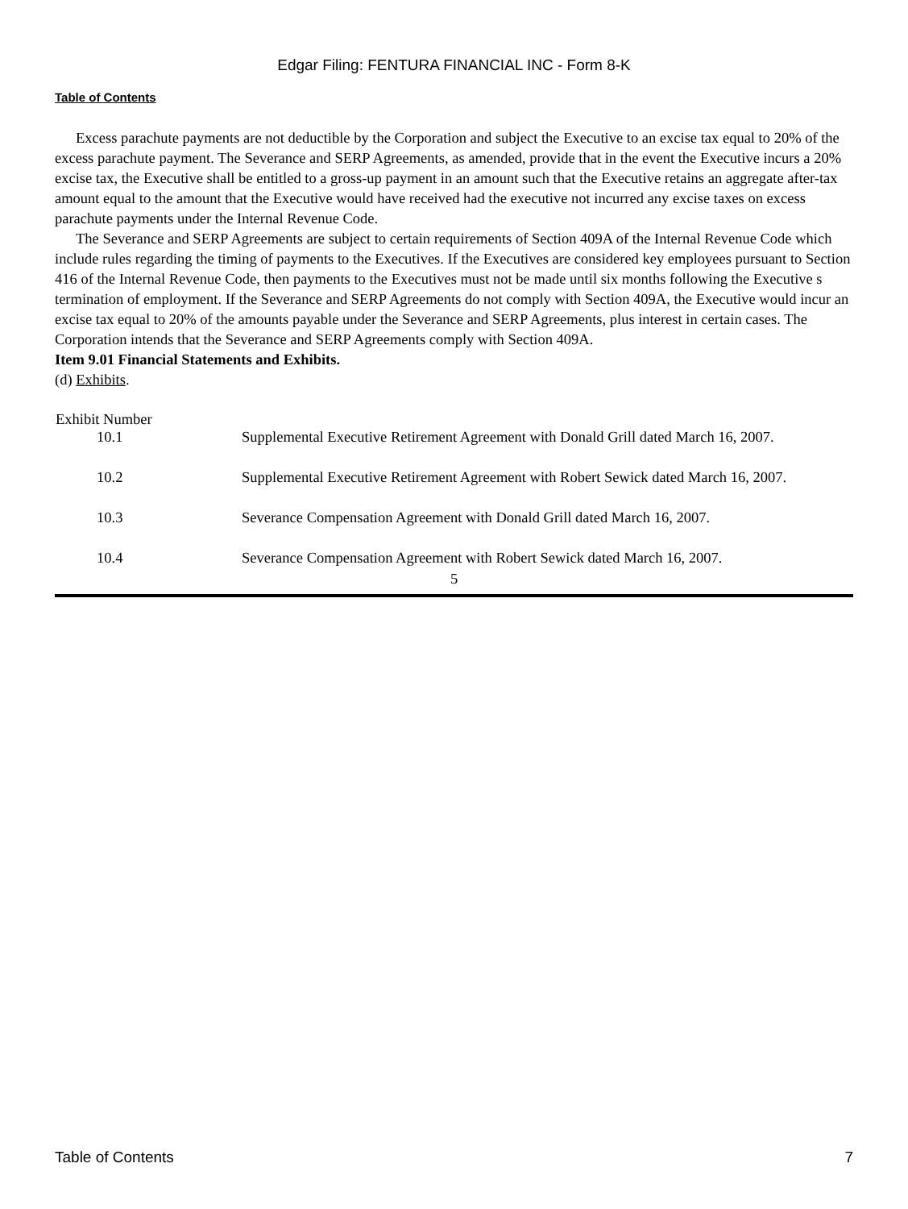Edgar Filing: FENTURA FINANCIAL INC - Form 8-K
Table of Contents
Excess parachute payments are not deductible by the Corporation and subject the Executive to an excise tax equal to 20% of the excess parachute payment. The Severance and SERP Agreements, as amended, provide that in the event the Executive incurs a 20% excise tax, the Executive shall be entitled to a gross-up payment in an amount such that the Executive retains an aggregate after-tax amount equal to the amount that the Executive would have received had the executive not incurred any excise taxes on excess parachute payments under the Internal Revenue Code.
The Severance and SERP Agreements are subject to certain requirements of Section 409A of the Internal Revenue Code which include rules regarding the timing of payments to the Executives. If the Executives are considered key employees pursuant to Section 416 of the Internal Revenue Code, then payments to the Executives must not be made until six months following the Executive s termination of employment. If the Severance and SERP Agreements do not comply with Section 409A, the Executive would incur an excise tax equal to 20% of the amounts payable under the Severance and SERP Agreements, plus interest in certain cases. The Corporation intends that the Severance and SERP Agreements comply with Section 409A.
Item 9.01 Financial Statements and Exhibits.
(d) Exhibits.
| Exhibit Number | |
| --- | --- |
| 10.1 | Supplemental Executive Retirement Agreement with Donald Grill dated March 16, 2007. |
| 10.2 | Supplemental Executive Retirement Agreement with Robert Sewick dated March 16, 2007. |
| 10.3 | Severance Compensation Agreement with Donald Grill dated March 16, 2007. |
| 10.4 | Severance Compensation Agreement with Robert Sewick dated March 16, 2007. |
5
Table of Contents 7